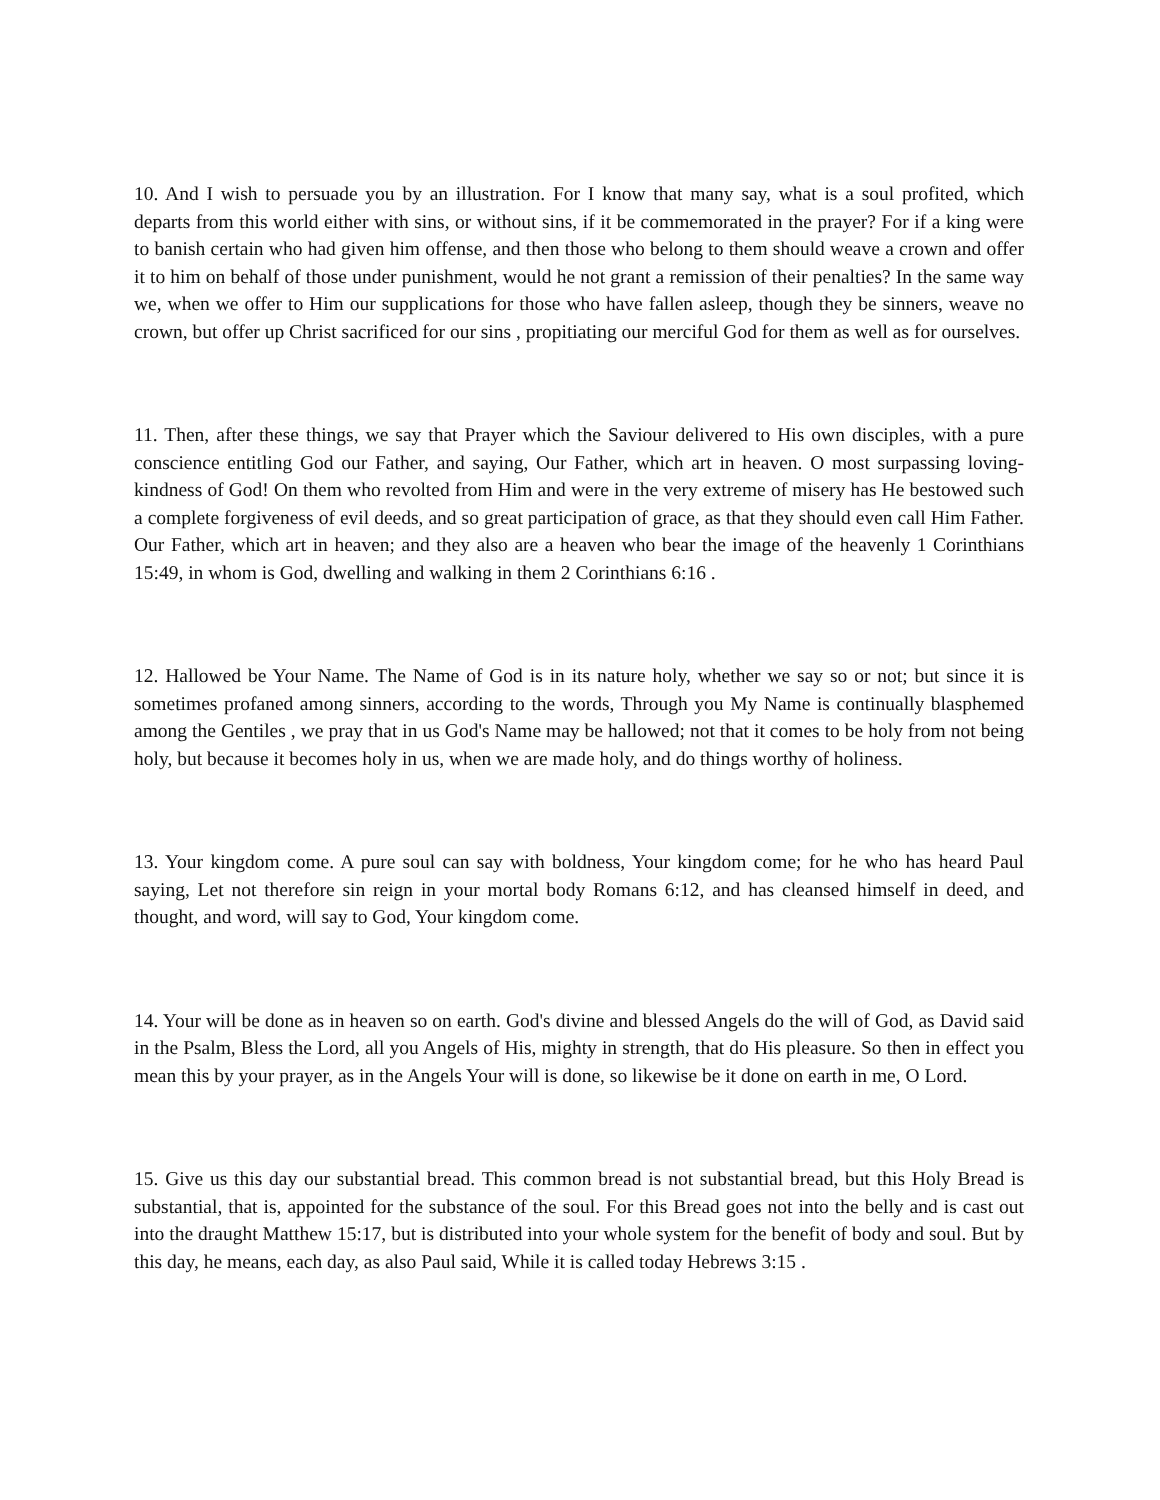10. And I wish to persuade you by an illustration. For I know that many say, what is a soul profited, which departs from this world either with sins, or without sins, if it be commemorated in the prayer? For if a king were to banish certain who had given him offense, and then those who belong to them should weave a crown and offer it to him on behalf of those under punishment, would he not grant a remission of their penalties? In the same way we, when we offer to Him our supplications for those who have fallen asleep, though they be sinners, weave no crown, but offer up Christ sacrificed for our sins , propitiating our merciful God for them as well as for ourselves.
11. Then, after these things, we say that Prayer which the Saviour delivered to His own disciples, with a pure conscience entitling God our Father, and saying, Our Father, which art in heaven. O most surpassing loving-kindness of God! On them who revolted from Him and were in the very extreme of misery has He bestowed such a complete forgiveness of evil deeds, and so great participation of grace, as that they should even call Him Father. Our Father, which art in heaven; and they also are a heaven who bear the image of the heavenly 1 Corinthians 15:49, in whom is God, dwelling and walking in them 2 Corinthians 6:16 .
12. Hallowed be Your Name. The Name of God is in its nature holy, whether we say so or not; but since it is sometimes profaned among sinners, according to the words, Through you My Name is continually blasphemed among the Gentiles , we pray that in us God's Name may be hallowed; not that it comes to be holy from not being holy, but because it becomes holy in us, when we are made holy, and do things worthy of holiness.
13. Your kingdom come. A pure soul can say with boldness, Your kingdom come; for he who has heard Paul saying, Let not therefore sin reign in your mortal body Romans 6:12, and has cleansed himself in deed, and thought, and word, will say to God, Your kingdom come.
14. Your will be done as in heaven so on earth. God's divine and blessed Angels do the will of God, as David said in the Psalm, Bless the Lord, all you Angels of His, mighty in strength, that do His pleasure. So then in effect you mean this by your prayer, as in the Angels Your will is done, so likewise be it done on earth in me, O Lord.
15. Give us this day our substantial bread. This common bread is not substantial bread, but this Holy Bread is substantial, that is, appointed for the substance of the soul. For this Bread goes not into the belly and is cast out into the draught Matthew 15:17, but is distributed into your whole system for the benefit of body and soul. But by this day, he means, each day, as also Paul said, While it is called today Hebrews 3:15 .